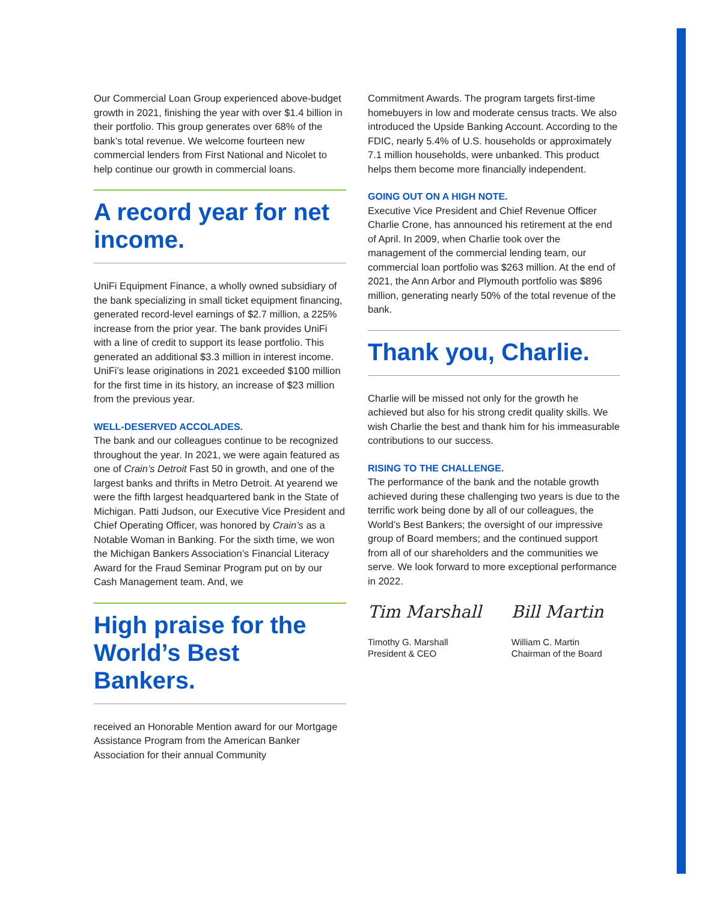Our Commercial Loan Group experienced above-budget growth in 2021, finishing the year with over $1.4 billion in their portfolio. This group generates over 68% of the bank’s total revenue. We welcome fourteen new commercial lenders from First National and Nicolet to help continue our growth in commercial loans.
A record year for net income.
UniFi Equipment Finance, a wholly owned subsidiary of the bank specializing in small ticket equipment financing, generated record-level earnings of $2.7 million, a 225% increase from the prior year. The bank provides UniFi with a line of credit to support its lease portfolio. This generated an additional $3.3 million in interest income. UniFi’s lease originations in 2021 exceeded $100 million for the first time in its history, an increase of $23 million from the previous year.
WELL-DESERVED ACCOLADES.
The bank and our colleagues continue to be recognized throughout the year. In 2021, we were again featured as one of Crain’s Detroit Fast 50 in growth, and one of the largest banks and thrifts in Metro Detroit. At yearend we were the fifth largest headquartered bank in the State of Michigan. Patti Judson, our Executive Vice President and Chief Operating Officer, was honored by Crain’s as a Notable Woman in Banking. For the sixth time, we won the Michigan Bankers Association’s Financial Literacy Award for the Fraud Seminar Program put on by our Cash Management team. And, we
High praise for the World’s Best Bankers.
received an Honorable Mention award for our Mortgage Assistance Program from the American Banker Association for their annual Community
Commitment Awards. The program targets first-time homebuyers in low and moderate census tracts. We also introduced the Upside Banking Account. According to the FDIC, nearly 5.4% of U.S. households or approximately 7.1 million households, were unbanked. This product helps them become more financially independent.
GOING OUT ON A HIGH NOTE.
Executive Vice President and Chief Revenue Officer Charlie Crone, has announced his retirement at the end of April. In 2009, when Charlie took over the management of the commercial lending team, our commercial loan portfolio was $263 million. At the end of 2021, the Ann Arbor and Plymouth portfolio was $896 million, generating nearly 50% of the total revenue of the bank.
Thank you, Charlie.
Charlie will be missed not only for the growth he achieved but also for his strong credit quality skills. We wish Charlie the best and thank him for his immeasurable contributions to our success.
RISING TO THE CHALLENGE.
The performance of the bank and the notable growth achieved during these challenging two years is due to the terrific work being done by all of our colleagues, the World’s Best Bankers; the oversight of our impressive group of Board members; and the continued support from all of our shareholders and the communities we serve. We look forward to more exceptional performance in 2022.
Tim Marshall
Timothy G. Marshall
President & CEO
Bill Martin
William C. Martin
Chairman of the Board